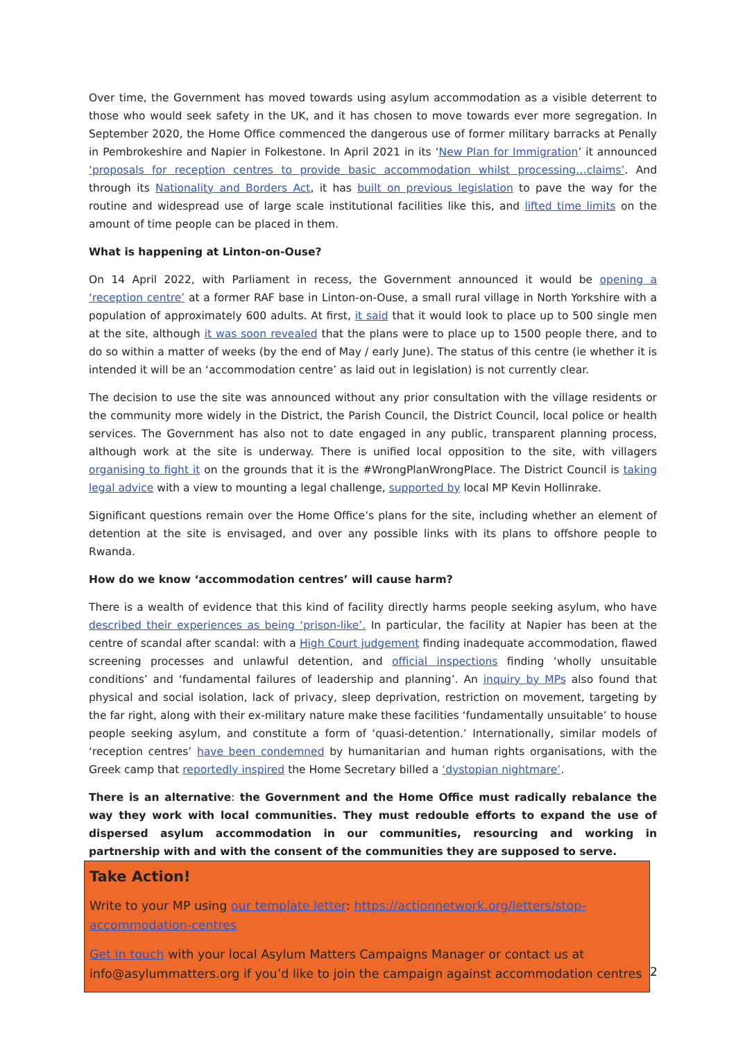Over time, the Government has moved towards using asylum accommodation as a visible deterrent to those who would seek safety in the UK, and it has chosen to move towards ever more segregation. In September 2020, the Home Office commenced the dangerous use of former military barracks at Penally in Pembrokeshire and Napier in Folkestone. In April 2021 in its ‘New Plan for Immigration’ it announced ‘proposals for reception centres to provide basic accommodation whilst processing…claims’. And through its Nationality and Borders Act, it has built on previous legislation to pave the way for the routine and widespread use of large scale institutional facilities like this, and lifted time limits on the amount of time people can be placed in them.
What is happening at Linton-on-Ouse?
On 14 April 2022, with Parliament in recess, the Government announced it would be opening a ‘reception centre’ at a former RAF base in Linton-on-Ouse, a small rural village in North Yorkshire with a population of approximately 600 adults. At first, it said that it would look to place up to 500 single men at the site, although it was soon revealed that the plans were to place up to 1500 people there, and to do so within a matter of weeks (by the end of May / early June). The status of this centre (ie whether it is intended it will be an ‘accommodation centre’ as laid out in legislation) is not currently clear.
The decision to use the site was announced without any prior consultation with the village residents or the community more widely in the District, the Parish Council, the District Council, local police or health services. The Government has also not to date engaged in any public, transparent planning process, although work at the site is underway. There is unified local opposition to the site, with villagers organising to fight it on the grounds that it is the #WrongPlanWrongPlace. The District Council is taking legal advice with a view to mounting a legal challenge, supported by local MP Kevin Hollinrake.
Significant questions remain over the Home Office’s plans for the site, including whether an element of detention at the site is envisaged, and over any possible links with its plans to offshore people to Rwanda.
How do we know ‘accommodation centres’ will cause harm?
There is a wealth of evidence that this kind of facility directly harms people seeking asylum, who have described their experiences as being ‘prison-like’. In particular, the facility at Napier has been at the centre of scandal after scandal: with a High Court judgement finding inadequate accommodation, flawed screening processes and unlawful detention, and official inspections finding ‘wholly unsuitable conditions’ and ‘fundamental failures of leadership and planning’. An inquiry by MPs also found that physical and social isolation, lack of privacy, sleep deprivation, restriction on movement, targeting by the far right, along with their ex-military nature make these facilities ‘fundamentally unsuitable’ to house people seeking asylum, and constitute a form of ‘quasi-detention.’ Internationally, similar models of ‘reception centres’ have been condemned by humanitarian and human rights organisations, with the Greek camp that reportedly inspired the Home Secretary billed a ‘dystopian nightmare’.
There is an alternative: the Government and the Home Office must radically rebalance the way they work with local communities. They must redouble efforts to expand the use of dispersed asylum accommodation in our communities, resourcing and working in partnership with and with the consent of the communities they are supposed to serve.
Take Action!
Write to your MP using our template letter: https://actionnetwork.org/letters/stop-accommodation-centres
Get in touch with your local Asylum Matters Campaigns Manager or contact us at info@asylummatters.org if you’d like to join the campaign against accommodation centres
2